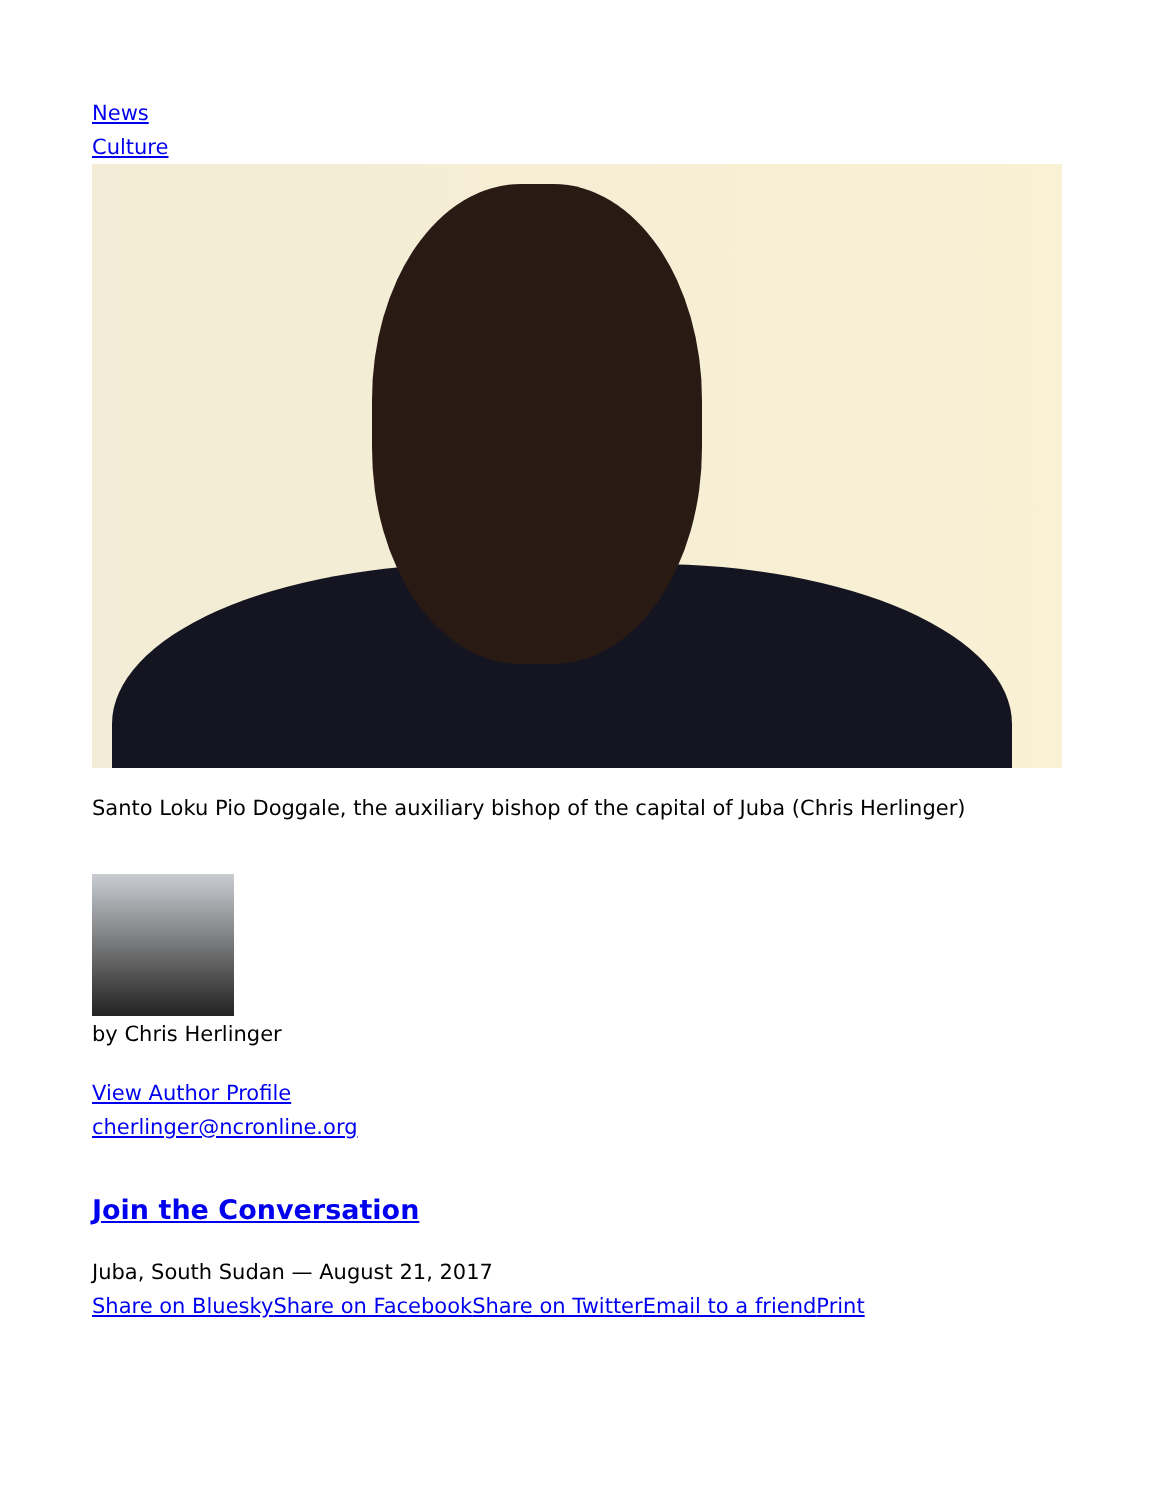News
Culture
Santo Loku Pio Doggale, the auxiliary bishop of the capital of Juba (Chris Herlinger)
by Chris Herlinger
View Author Profile
cherlinger@ncronline.org
Join the Conversation
Juba, South Sudan — August 21, 2017
Share on Bluesky Share on Facebook Share on Twitter Email to a friend Print